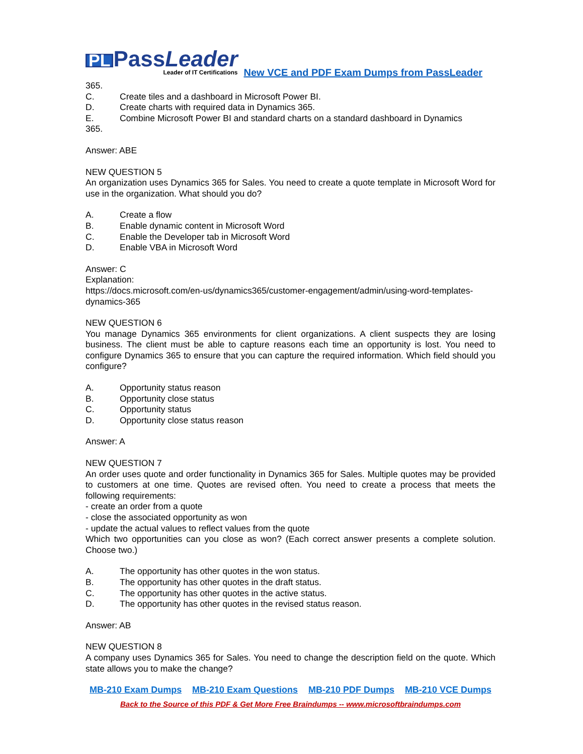PL PassLeader
Leader of IT Certifications
New VCE and PDF Exam Dumps from PassLeader
365.
C. Create tiles and a dashboard in Microsoft Power BI.
D. Create charts with required data in Dynamics 365.
E. Combine Microsoft Power BI and standard charts on a standard dashboard in Dynamics
365.
Answer: ABE
NEW QUESTION 5
An organization uses Dynamics 365 for Sales. You need to create a quote template in Microsoft Word for use in the organization. What should you do?
A. Create a flow
B. Enable dynamic content in Microsoft Word
C. Enable the Developer tab in Microsoft Word
D. Enable VBA in Microsoft Word
Answer: C
Explanation:
https://docs.microsoft.com/en-us/dynamics365/customer-engagement/admin/using-word-templates-dynamics-365
NEW QUESTION 6
You manage Dynamics 365 environments for client organizations. A client suspects they are losing business. The client must be able to capture reasons each time an opportunity is lost. You need to configure Dynamics 365 to ensure that you can capture the required information. Which field should you configure?
A. Opportunity status reason
B. Opportunity close status
C. Opportunity status
D. Opportunity close status reason
Answer: A
NEW QUESTION 7
An order uses quote and order functionality in Dynamics 365 for Sales. Multiple quotes may be provided to customers at one time. Quotes are revised often. You need to create a process that meets the following requirements:
- create an order from a quote
- close the associated opportunity as won
- update the actual values to reflect values from the quote
Which two opportunities can you close as won? (Each correct answer presents a complete solution. Choose two.)
A. The opportunity has other quotes in the won status.
B. The opportunity has other quotes in the draft status.
C. The opportunity has other quotes in the active status.
D. The opportunity has other quotes in the revised status reason.
Answer: AB
NEW QUESTION 8
A company uses Dynamics 365 for Sales. You need to change the description field on the quote. Which state allows you to make the change?
MB-210 Exam Dumps MB-210 Exam Questions MB-210 PDF Dumps MB-210 VCE Dumps
Back to the Source of this PDF & Get More Free Braindumps -- www.microsoftbraindumps.com